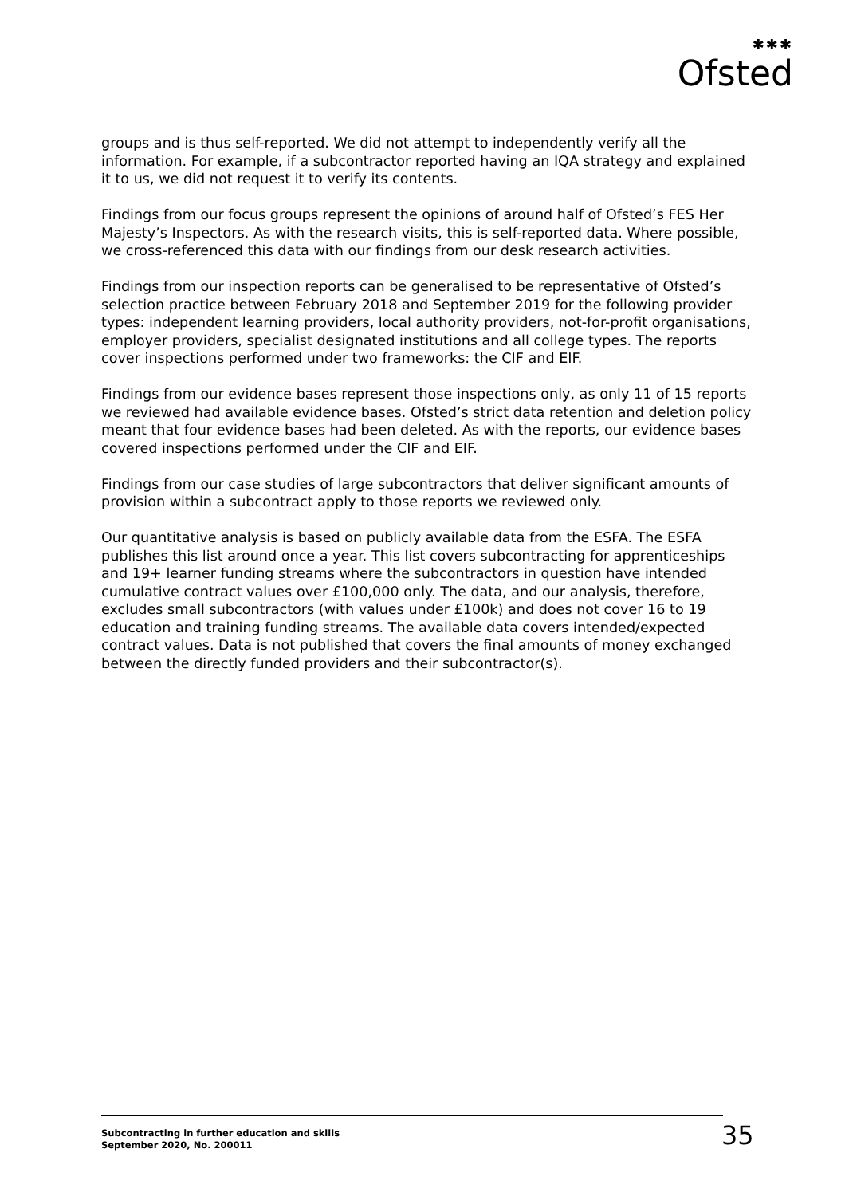✱✱✱
Ofsted
groups and is thus self-reported. We did not attempt to independently verify all the information. For example, if a subcontractor reported having an IQA strategy and explained it to us, we did not request it to verify its contents.
Findings from our focus groups represent the opinions of around half of Ofsted’s FES Her Majesty’s Inspectors. As with the research visits, this is self-reported data. Where possible, we cross-referenced this data with our findings from our desk research activities.
Findings from our inspection reports can be generalised to be representative of Ofsted’s selection practice between February 2018 and September 2019 for the following provider types: independent learning providers, local authority providers, not-for-profit organisations, employer providers, specialist designated institutions and all college types. The reports cover inspections performed under two frameworks: the CIF and EIF.
Findings from our evidence bases represent those inspections only, as only 11 of 15 reports we reviewed had available evidence bases. Ofsted’s strict data retention and deletion policy meant that four evidence bases had been deleted. As with the reports, our evidence bases covered inspections performed under the CIF and EIF.
Findings from our case studies of large subcontractors that deliver significant amounts of provision within a subcontract apply to those reports we reviewed only.
Our quantitative analysis is based on publicly available data from the ESFA. The ESFA publishes this list around once a year. This list covers subcontracting for apprenticeships and 19+ learner funding streams where the subcontractors in question have intended cumulative contract values over £100,000 only. The data, and our analysis, therefore, excludes small subcontractors (with values under £100k) and does not cover 16 to 19 education and training funding streams. The available data covers intended/expected contract values. Data is not published that covers the final amounts of money exchanged between the directly funded providers and their subcontractor(s).
Subcontracting in further education and skills
September 2020, No. 200011
35